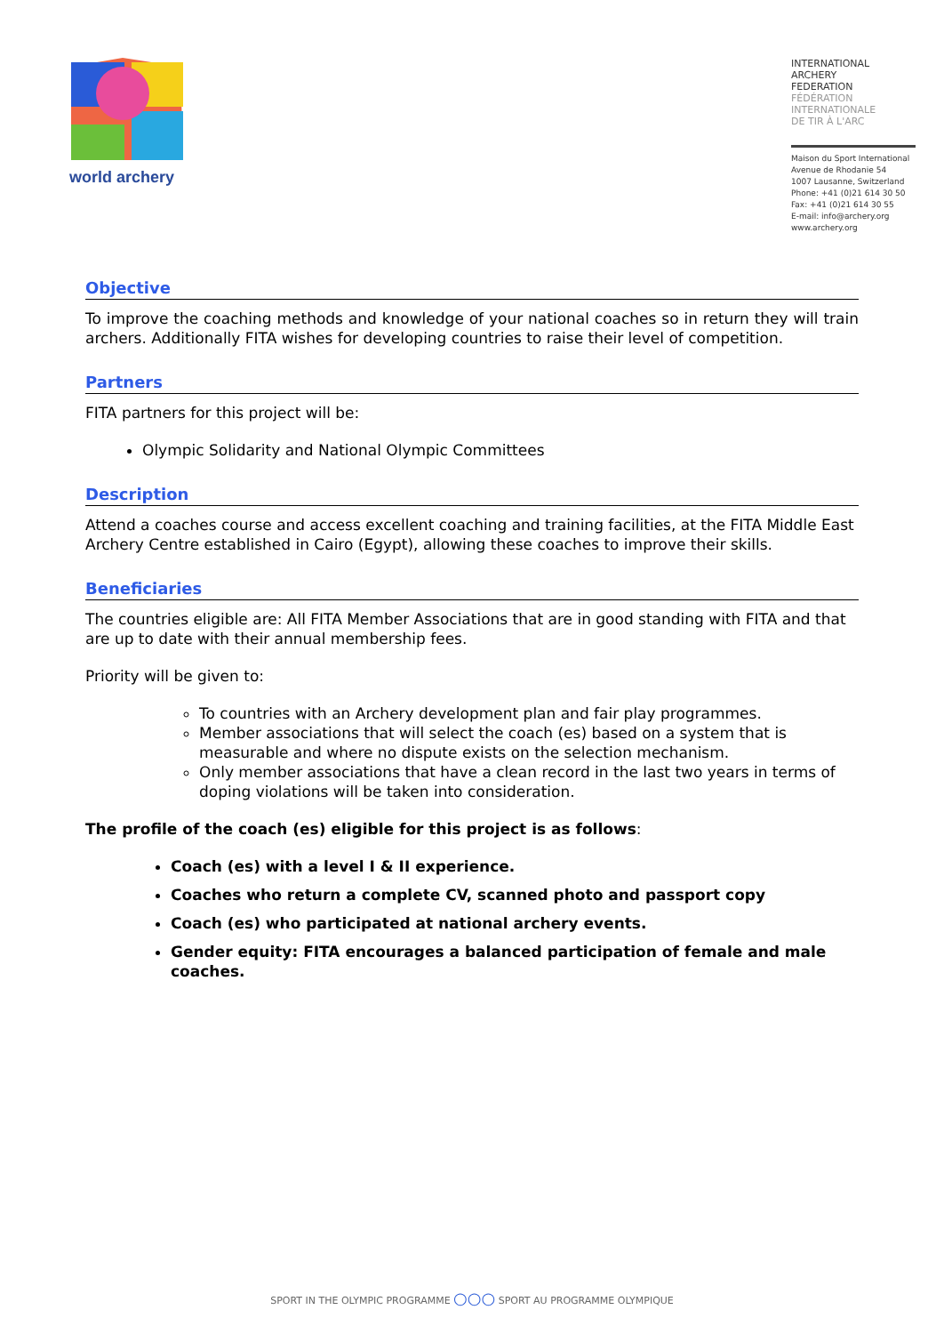world archery
INTERNATIONAL
ARCHERY
FEDERATION
FÉDÉRATION
INTERNATIONALE
DE TIR À L'ARC
Maison du Sport International
Avenue de Rhodanie 54
1007 Lausanne, Switzerland
Phone: +41 (0)21 614 30 50
Fax: +41 (0)21 614 30 55
E-mail: info@archery.org
www.archery.org
Objective
To improve the coaching methods and knowledge of your national coaches so in return they will train archers. Additionally FITA wishes for developing countries to raise their level of competition.
Partners
FITA partners for this project will be:
Olympic Solidarity and National Olympic Committees
Description
Attend a coaches course and access excellent coaching and training facilities, at the FITA Middle East Archery Centre established in Cairo (Egypt), allowing these coaches to improve their skills.
Beneficiaries
The countries eligible are: All FITA Member Associations that are in good standing with FITA and that are up to date with their annual membership fees.
Priority will be given to:
To countries with an Archery development plan and fair play programmes.
Member associations that will select the coach (es) based on a system that is measurable and where no dispute exists on the selection mechanism.
Only member associations that have a clean record in the last two years in terms of doping violations will be taken into consideration.
The profile of the coach (es) eligible for this project is as follows:
Coach (es) with a level I & II experience.
Coaches who return a complete CV, scanned photo and passport copy
Coach (es) who participated at national archery events.
Gender equity: FITA encourages a balanced participation of female and male coaches.
SPORT IN THE OLYMPIC PROGRAMME ○○○ SPORT AU PROGRAMME OLYMPIQUE